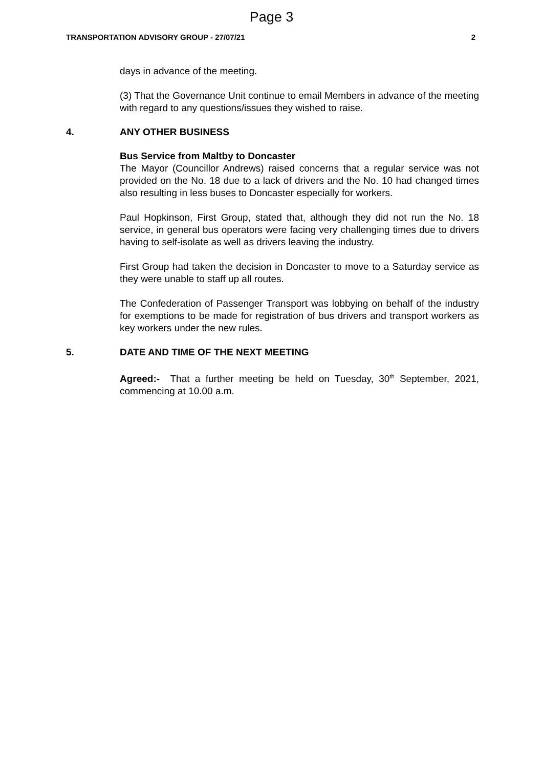Page 3
TRANSPORTATION ADVISORY GROUP - 27/07/21 2
days in advance of the meeting.
(3) That the Governance Unit continue to email Members in advance of the meeting with regard to any questions/issues they wished to raise.
4. ANY OTHER BUSINESS
Bus Service from Maltby to Doncaster
The Mayor (Councillor Andrews) raised concerns that a regular service was not provided on the No. 18 due to a lack of drivers and the No. 10 had changed times also resulting in less buses to Doncaster especially for workers.
Paul Hopkinson, First Group, stated that, although they did not run the No. 18 service, in general bus operators were facing very challenging times due to drivers having to self-isolate as well as drivers leaving the industry.
First Group had taken the decision in Doncaster to move to a Saturday service as they were unable to staff up all routes.
The Confederation of Passenger Transport was lobbying on behalf of the industry for exemptions to be made for registration of bus drivers and transport workers as key workers under the new rules.
5. DATE AND TIME OF THE NEXT MEETING
Agreed:- That a further meeting be held on Tuesday, 30<sup>th</sup> September, 2021, commencing at 10.00 a.m.